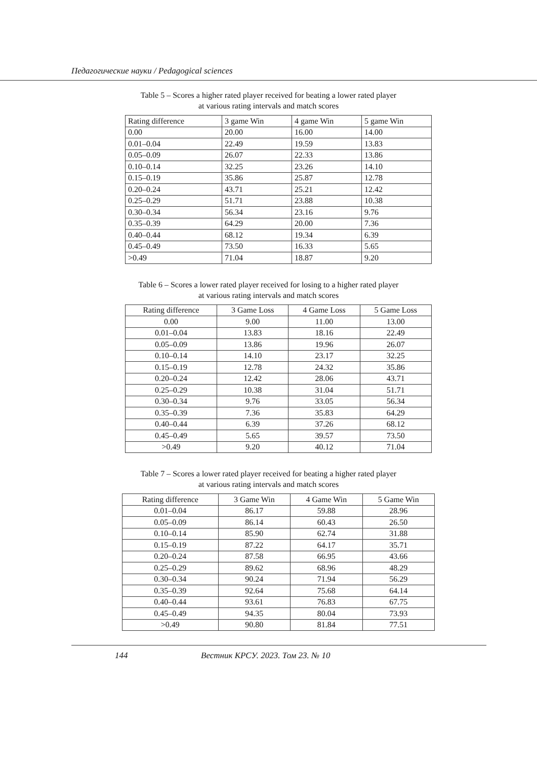Педагогические науки / Pedagogical sciences
Table 5 – Scores a higher rated player received for beating a lower rated player
at various rating intervals and match scores
| Rating difference | 3 game Win | 4 game Win | 5 game Win |
| --- | --- | --- | --- |
| 0.00 | 20.00 | 16.00 | 14.00 |
| 0.01–0.04 | 22.49 | 19.59 | 13.83 |
| 0.05–0.09 | 26.07 | 22.33 | 13.86 |
| 0.10–0.14 | 32.25 | 23.26 | 14.10 |
| 0.15–0.19 | 35.86 | 25.87 | 12.78 |
| 0.20–0.24 | 43.71 | 25.21 | 12.42 |
| 0.25–0.29 | 51.71 | 23.88 | 10.38 |
| 0.30–0.34 | 56.34 | 23.16 | 9.76 |
| 0.35–0.39 | 64.29 | 20.00 | 7.36 |
| 0.40–0.44 | 68.12 | 19.34 | 6.39 |
| 0.45–0.49 | 73.50 | 16.33 | 5.65 |
| >0.49 | 71.04 | 18.87 | 9.20 |
Table 6 – Scores a lower rated player received for losing to a higher rated player
at various rating intervals and match scores
| Rating difference | 3 Game Loss | 4 Game Loss | 5 Game Loss |
| --- | --- | --- | --- |
| 0.00 | 9.00 | 11.00 | 13.00 |
| 0.01–0.04 | 13.83 | 18.16 | 22.49 |
| 0.05–0.09 | 13.86 | 19.96 | 26.07 |
| 0.10–0.14 | 14.10 | 23.17 | 32.25 |
| 0.15–0.19 | 12.78 | 24.32 | 35.86 |
| 0.20–0.24 | 12.42 | 28.06 | 43.71 |
| 0.25–0.29 | 10.38 | 31.04 | 51.71 |
| 0.30–0.34 | 9.76 | 33.05 | 56.34 |
| 0.35–0.39 | 7.36 | 35.83 | 64.29 |
| 0.40–0.44 | 6.39 | 37.26 | 68.12 |
| 0.45–0.49 | 5.65 | 39.57 | 73.50 |
| >0.49 | 9.20 | 40.12 | 71.04 |
Table 7 – Scores a lower rated player received for beating a higher rated player
at various rating intervals and match scores
| Rating difference | 3 Game Win | 4 Game Win | 5 Game Win |
| --- | --- | --- | --- |
| 0.01–0.04 | 86.17 | 59.88 | 28.96 |
| 0.05–0.09 | 86.14 | 60.43 | 26.50 |
| 0.10–0.14 | 85.90 | 62.74 | 31.88 |
| 0.15–0.19 | 87.22 | 64.17 | 35.71 |
| 0.20–0.24 | 87.58 | 66.95 | 43.66 |
| 0.25–0.29 | 89.62 | 68.96 | 48.29 |
| 0.30–0.34 | 90.24 | 71.94 | 56.29 |
| 0.35–0.39 | 92.64 | 75.68 | 64.14 |
| 0.40–0.44 | 93.61 | 76.83 | 67.75 |
| 0.45–0.49 | 94.35 | 80.04 | 73.93 |
| >0.49 | 90.80 | 81.84 | 77.51 |
144 Вестник КРСУ. 2023. Том 23. № 10